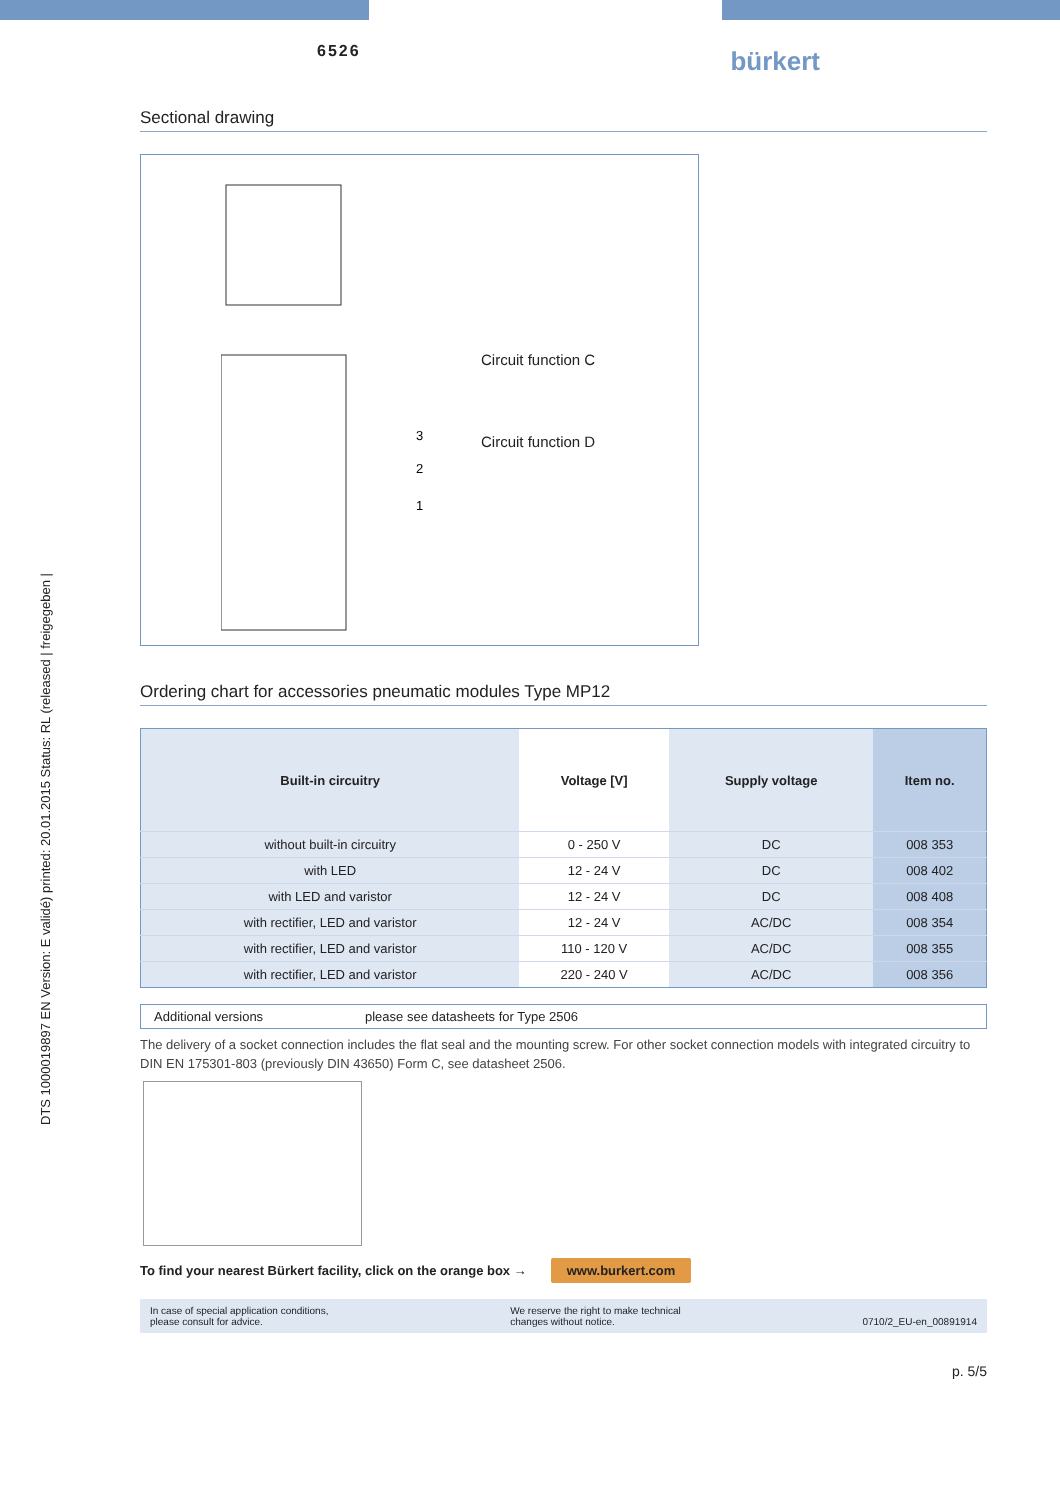DTS 1000019897 EN Version: E validé) printed: 20.01.2015 Status: RL (released | freigegeben |
6526
bürkert
Sectional drawing
3
2
1
Circuit function C
Circuit function D
Ordering chart for accessories pneumatic modules Type MP12
| Built-in circuitry | Voltage [V] | Supply voltage | Item no. |
| --- | --- | --- | --- |
| without built-in circuitry | 0 - 250 V | DC | 008 353 |
| with LED | 12 - 24 V | DC | 008 402 |
| with LED and varistor | 12 - 24 V | DC | 008 408 |
| with rectifier, LED and varistor | 12 - 24 V | AC/DC | 008 354 |
| with rectifier, LED and varistor | 110 - 120 V | AC/DC | 008 355 |
| with rectifier, LED and varistor | 220 - 240 V | AC/DC | 008 356 |
Additional versions please see datasheets for Type 2506
The delivery of a socket connection includes the flat seal and the mounting screw. For other socket connection models with integrated circuitry to DIN EN 175301-803 (previously DIN 43650) Form C, see datasheet 2506.
To find your nearest Bürkert facility, click on the orange box → www.burkert.com
In case of special application conditions,
please consult for advice. We reserve the right to make technical
changes without notice.
0710/2_EU-en_00891914
p. 5/5